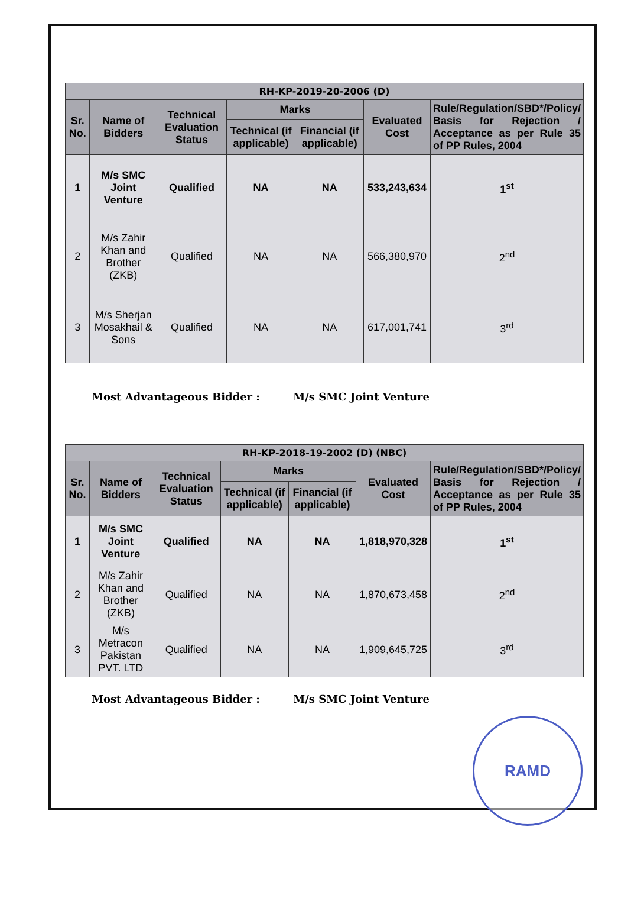| RH-KP-2019-20-2006 (D) | | | | | | |
| --- | --- | --- | --- | --- | --- | --- |
| Sr. No. | Name of Bidders | Technical Evaluation Status | Marks | | Evaluated Cost | Rule/Regulation/SBD*/Policy/ Basis for Rejection / Acceptance as per Rule 35 of PP Rules, 2004 |
| | | | Technical (if applicable) | Financial (if applicable) | | |
| 1 | M/s SMC Joint Venture | Qualified | NA | NA | 533,243,634 | 1<sup>st</sup> |
| 2 | M/s Zahir Khan and Brother (ZKB) | Qualified | NA | NA | 566,380,970 | 2<sup>nd</sup> |
| 3 | M/s Sherjan Mosakhail & Sons | Qualified | NA | NA | 617,001,741 | 3<sup>rd</sup> |
Most Advantageous Bidder : M/s SMC Joint Venture
| RH-KP-2018-19-2002 (D) (NBC) | | | | | | |
| --- | --- | --- | --- | --- | --- | --- |
| Sr. No. | Name of Bidders | Technical Evaluation Status | Marks | | Evaluated Cost | Rule/Regulation/SBD*/Policy/ Basis for Rejection / Acceptance as per Rule 35 of PP Rules, 2004 |
| | | | Technical (if applicable) | Financial (if applicable) | | |
| 1 | M/s SMC Joint Venture | Qualified | NA | NA | 1,818,970,328 | 1<sup>st</sup> |
| 2 | M/s Zahir Khan and Brother (ZKB) | Qualified | NA | NA | 1,870,673,458 | 2<sup>nd</sup> |
| 3 | M/s Metracon Pakistan PVT. LTD | Qualified | NA | NA | 1,909,645,725 | 3<sup>rd</sup> |
Most Advantageous Bidder : M/s SMC Joint Venture
RAMD